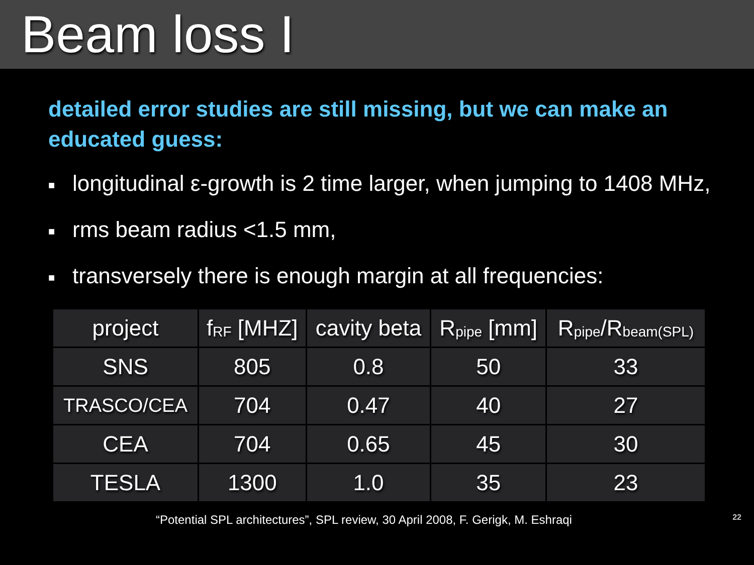Beam loss I
detailed error studies are still missing, but we can make an educated guess:
■ longitudinal ε-growth is 2 time larger, when jumping to 1408 MHz,
■ rms beam radius <1.5 mm,
■ transversely there is enough margin at all frequencies:
| project | f<sub>RF</sub> [MHZ] | cavity beta | R<sub>pipe</sub> [mm] | R<sub>pipe</sub>/R<sub>beam(SPL)</sub> |
| --- | --- | --- | --- | --- |
| SNS | 805 | 0.8 | 50 | 33 |
| TRASCO/CEA | 704 | 0.47 | 40 | 27 |
| CEA | 704 | 0.65 | 45 | 30 |
| TESLA | 1300 | 1.0 | 35 | 23 |
“Potential SPL architectures”, SPL review, 30 April 2008, F. Gerigk, M. Eshraqi 22